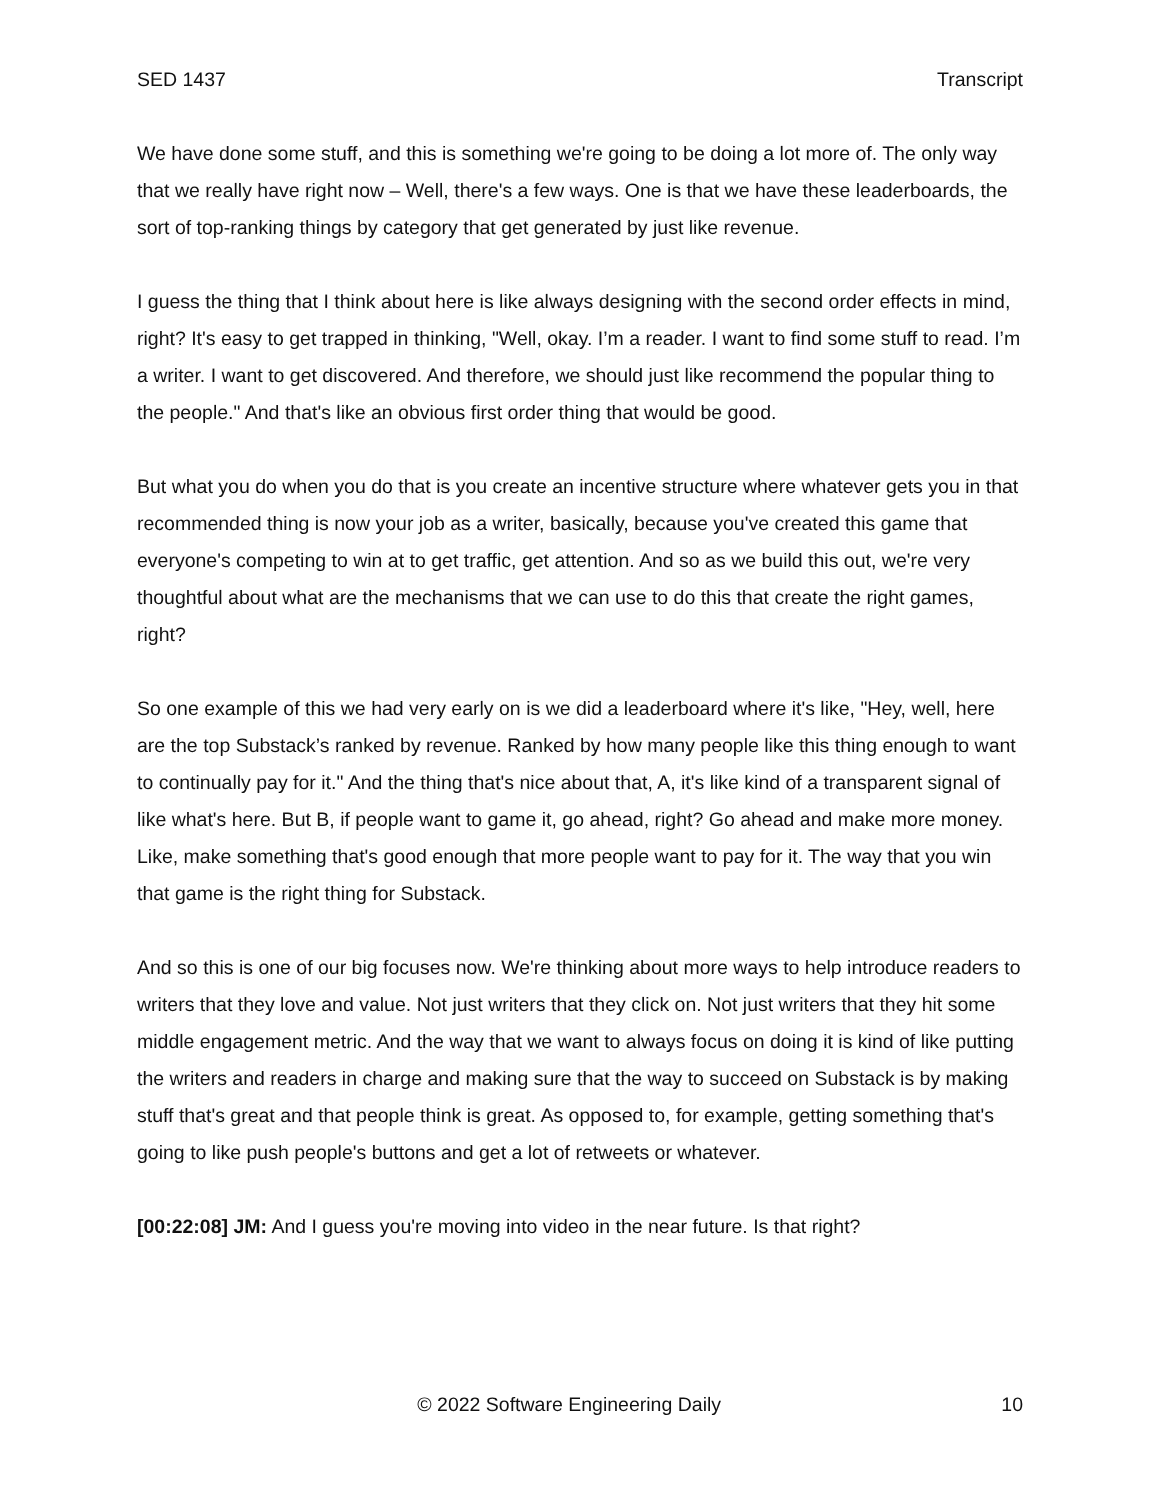SED 1437 Transcript
We have done some stuff, and this is something we're going to be doing a lot more of. The only way that we really have right now – Well, there's a few ways. One is that we have these leaderboards, the sort of top-ranking things by category that get generated by just like revenue.
I guess the thing that I think about here is like always designing with the second order effects in mind, right? It's easy to get trapped in thinking, "Well, okay. I’m a reader. I want to find some stuff to read. I’m a writer. I want to get discovered. And therefore, we should just like recommend the popular thing to the people." And that's like an obvious first order thing that would be good.
But what you do when you do that is you create an incentive structure where whatever gets you in that recommended thing is now your job as a writer, basically, because you've created this game that everyone's competing to win at to get traffic, get attention. And so as we build this out, we're very thoughtful about what are the mechanisms that we can use to do this that create the right games, right?
So one example of this we had very early on is we did a leaderboard where it's like, "Hey, well, here are the top Substack’s ranked by revenue. Ranked by how many people like this thing enough to want to continually pay for it." And the thing that's nice about that, A, it's like kind of a transparent signal of like what's here. But B, if people want to game it, go ahead, right? Go ahead and make more money. Like, make something that's good enough that more people want to pay for it. The way that you win that game is the right thing for Substack.
And so this is one of our big focuses now. We're thinking about more ways to help introduce readers to writers that they love and value. Not just writers that they click on. Not just writers that they hit some middle engagement metric. And the way that we want to always focus on doing it is kind of like putting the writers and readers in charge and making sure that the way to succeed on Substack is by making stuff that's great and that people think is great. As opposed to, for example, getting something that's going to like push people's buttons and get a lot of retweets or whatever.
[00:22:08] JM: And I guess you're moving into video in the near future. Is that right?
© 2022 Software Engineering Daily 10